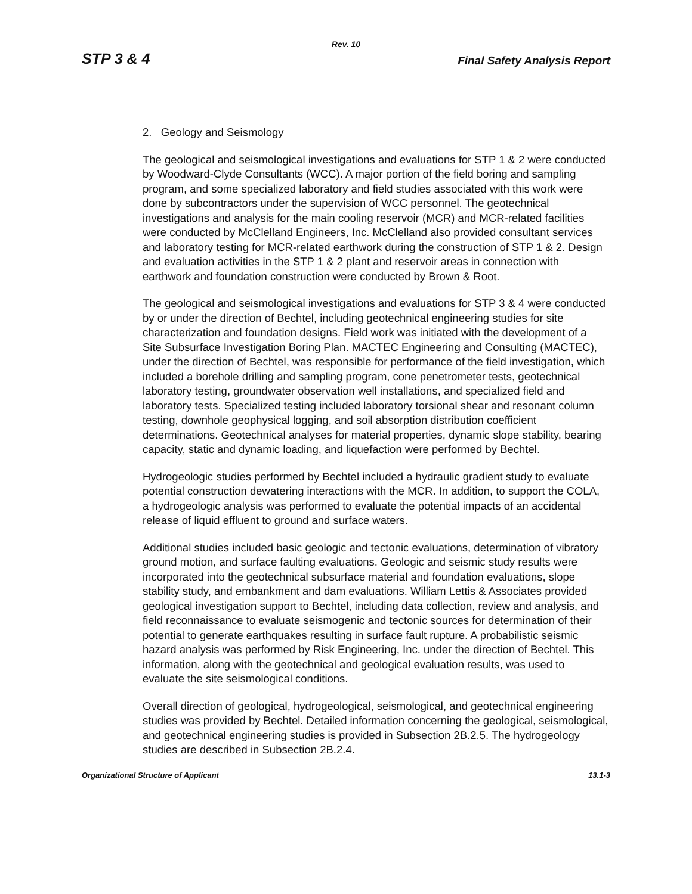Rev. 10
STP 3 & 4 Final Safety Analysis Report
2. Geology and Seismology
The geological and seismological investigations and evaluations for STP 1 & 2 were conducted by Woodward-Clyde Consultants (WCC). A major portion of the field boring and sampling program, and some specialized laboratory and field studies associated with this work were done by subcontractors under the supervision of WCC personnel. The geotechnical investigations and analysis for the main cooling reservoir (MCR) and MCR-related facilities were conducted by McClelland Engineers, Inc. McClelland also provided consultant services and laboratory testing for MCR-related earthwork during the construction of STP 1 & 2. Design and evaluation activities in the STP 1 & 2 plant and reservoir areas in connection with earthwork and foundation construction were conducted by Brown & Root.
The geological and seismological investigations and evaluations for STP 3 & 4 were conducted by or under the direction of Bechtel, including geotechnical engineering studies for site characterization and foundation designs. Field work was initiated with the development of a Site Subsurface Investigation Boring Plan. MACTEC Engineering and Consulting (MACTEC), under the direction of Bechtel, was responsible for performance of the field investigation, which included a borehole drilling and sampling program, cone penetrometer tests, geotechnical laboratory testing, groundwater observation well installations, and specialized field and laboratory tests. Specialized testing included laboratory torsional shear and resonant column testing, downhole geophysical logging, and soil absorption distribution coefficient determinations. Geotechnical analyses for material properties, dynamic slope stability, bearing capacity, static and dynamic loading, and liquefaction were performed by Bechtel.
Hydrogeologic studies performed by Bechtel included a hydraulic gradient study to evaluate potential construction dewatering interactions with the MCR. In addition, to support the COLA, a hydrogeologic analysis was performed to evaluate the potential impacts of an accidental release of liquid effluent to ground and surface waters.
Additional studies included basic geologic and tectonic evaluations, determination of vibratory ground motion, and surface faulting evaluations. Geologic and seismic study results were incorporated into the geotechnical subsurface material and foundation evaluations, slope stability study, and embankment and dam evaluations. William Lettis & Associates provided geological investigation support to Bechtel, including data collection, review and analysis, and field reconnaissance to evaluate seismogenic and tectonic sources for determination of their potential to generate earthquakes resulting in surface fault rupture. A probabilistic seismic hazard analysis was performed by Risk Engineering, Inc. under the direction of Bechtel. This information, along with the geotechnical and geological evaluation results, was used to evaluate the site seismological conditions.
Overall direction of geological, hydrogeological, seismological, and geotechnical engineering studies was provided by Bechtel. Detailed information concerning the geological, seismological, and geotechnical engineering studies is provided in Subsection 2B.2.5. The hydrogeology studies are described in Subsection 2B.2.4.
Organizational Structure of Applicant 13.1-3